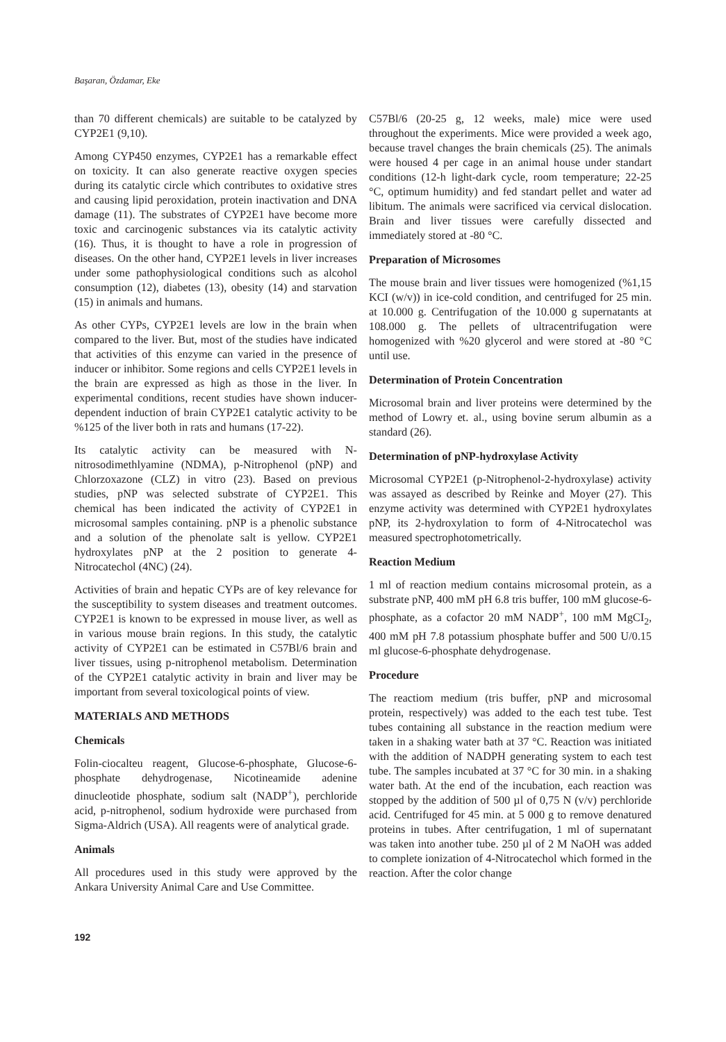Başaran, Özdamar, Eke
than 70 different chemicals) are suitable to be catalyzed by CYP2E1 (9,10).
Among CYP450 enzymes, CYP2E1 has a remarkable effect on toxicity. It can also generate reactive oxygen species during its catalytic circle which contributes to oxidative stres and causing lipid peroxidation, protein inactivation and DNA damage (11). The substrates of CYP2E1 have become more toxic and carcinogenic substances via its catalytic activity (16). Thus, it is thought to have a role in progression of diseases. On the other hand, CYP2E1 levels in liver increases under some pathophysiological conditions such as alcohol consumption (12), diabetes (13), obesity (14) and starvation (15) in animals and humans.
As other CYPs, CYP2E1 levels are low in the brain when compared to the liver. But, most of the studies have indicated that activities of this enzyme can varied in the presence of inducer or inhibitor. Some regions and cells CYP2E1 levels in the brain are expressed as high as those in the liver. In experimental conditions, recent studies have shown inducer-dependent induction of brain CYP2E1 catalytic activity to be %125 of the liver both in rats and humans (17-22).
Its catalytic activity can be measured with N-nitrosodimethlyamine (NDMA), p-Nitrophenol (pNP) and Chlorzoxazone (CLZ) in vitro (23). Based on previous studies, pNP was selected substrate of CYP2E1. This chemical has been indicated the activity of CYP2E1 in microsomal samples containing. pNP is a phenolic substance and a solution of the phenolate salt is yellow. CYP2E1 hydroxylates pNP at the 2 position to generate 4-Nitrocatechol (4NC) (24).
Activities of brain and hepatic CYPs are of key relevance for the susceptibility to system diseases and treatment outcomes. CYP2E1 is known to be expressed in mouse liver, as well as in various mouse brain regions. In this study, the catalytic activity of CYP2E1 can be estimated in C57Bl/6 brain and liver tissues, using p-nitrophenol metabolism. Determination of the CYP2E1 catalytic activity in brain and liver may be important from several toxicological points of view.
MATERIALS AND METHODS
Chemicals
Folin-ciocalteu reagent, Glucose-6-phosphate, Glucose-6-phosphate dehydrogenase, Nicotineamide adenine dinucleotide phosphate, sodium salt (NADP<sup>+</sup>), perchloride acid, p-nitrophenol, sodium hydroxide were purchased from Sigma-Aldrich (USA). All reagents were of analytical grade.
Animals
All procedures used in this study were approved by the Ankara University Animal Care and Use Committee.
C57Bl/6 (20-25 g, 12 weeks, male) mice were used throughout the experiments. Mice were provided a week ago, because travel changes the brain chemicals (25). The animals were housed 4 per cage in an animal house under standart conditions (12-h light-dark cycle, room temperature; 22-25 °C, optimum humidity) and fed standart pellet and water ad libitum. The animals were sacrificed via cervical dislocation. Brain and liver tissues were carefully dissected and immediately stored at -80 °C.
Preparation of Microsomes
The mouse brain and liver tissues were homogenized (%1,15 KCI (w/v)) in ice-cold condition, and centrifuged for 25 min. at 10.000 g. Centrifugation of the 10.000 g supernatants at 108.000 g. The pellets of ultracentrifugation were homogenized with %20 glycerol and were stored at -80 °C until use.
Determination of Protein Concentration
Microsomal brain and liver proteins were determined by the method of Lowry et. al., using bovine serum albumin as a standard (26).
Determination of pNP-hydroxylase Activity
Microsomal CYP2E1 (p-Nitrophenol-2-hydroxylase) activity was assayed as described by Reinke and Moyer (27). This enzyme activity was determined with CYP2E1 hydroxylates pNP, its 2-hydroxylation to form of 4-Nitrocatechol was measured spectrophotometrically.
Reaction Medium
1 ml of reaction medium contains microsomal protein, as a substrate pNP, 400 mM pH 6.8 tris buffer, 100 mM glucose-6-phosphate, as a cofactor 20 mM NADP<sup>+</sup>, 100 mM MgCI<sub>2</sub>, 400 mM pH 7.8 potassium phosphate buffer and 500 U/0.15 ml glucose-6-phosphate dehydrogenase.
Procedure
The reactiom medium (tris buffer, pNP and microsomal protein, respectively) was added to the each test tube. Test tubes containing all substance in the reaction medium were taken in a shaking water bath at 37 °C. Reaction was initiated with the addition of NADPH generating system to each test tube. The samples incubated at 37 °C for 30 min. in a shaking water bath. At the end of the incubation, each reaction was stopped by the addition of 500 µl of 0,75 N (v/v) perchloride acid. Centrifuged for 45 min. at 5 000 g to remove denatured proteins in tubes. After centrifugation, 1 ml of supernatant was taken into another tube. 250 µl of 2 M NaOH was added to complete ionization of 4-Nitrocatechol which formed in the reaction. After the color change
192